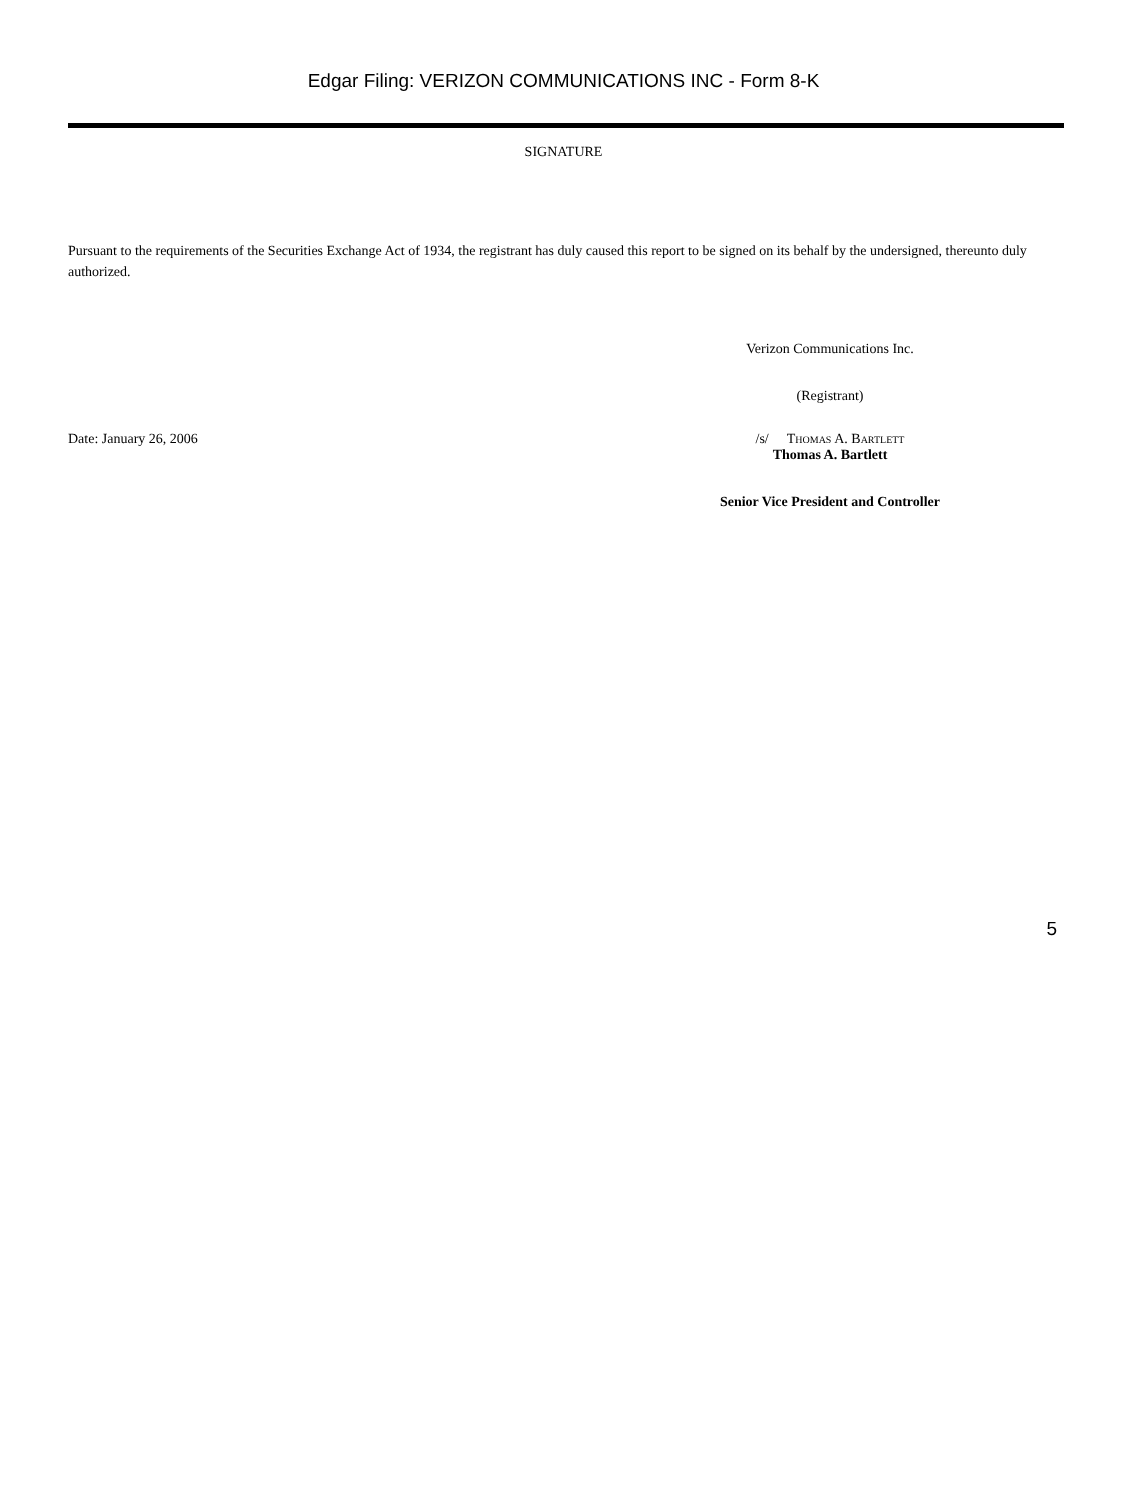Edgar Filing: VERIZON COMMUNICATIONS INC - Form 8-K
SIGNATURE
Pursuant to the requirements of the Securities Exchange Act of 1934, the registrant has duly caused this report to be signed on its behalf by the undersigned, thereunto duly authorized.
Verizon Communications Inc.
(Registrant)
Date: January 26, 2006
/s/ THOMAS A. BARTLETT
Thomas A. Bartlett
Senior Vice President and Controller
5